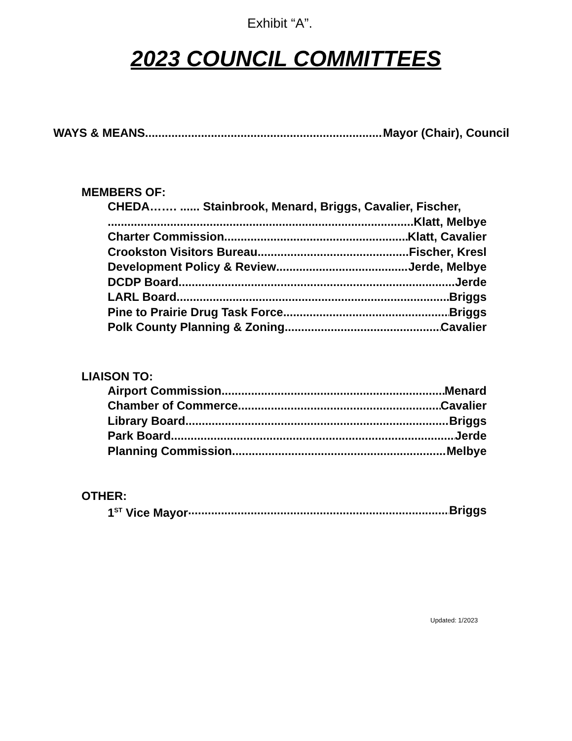Exhibit “A”.
2023 COUNCIL COMMITTEES
WAYS & MEANS Mayor (Chair), Council
MEMBERS OF:
CHEDA……. ...... Stainbrook, Menard, Briggs, Cavalier, Fischer,
Klatt, Melbye
Charter Commission Klatt, Cavalier
Crookston Visitors Bureau Fischer, Kresl
Development Policy & Review Jerde, Melbye
DCDP Board Jerde
LARL Board Briggs
Pine to Prairie Drug Task Force Briggs
Polk County Planning & Zoning Cavalier
LIAISON TO:
Airport Commission Menard
Chamber of Commerce Cavalier
Library Board Briggs
Park Board Jerde
Planning Commission. Melbye
OTHER:
1<sup>ST</sup> Vice Mayor Briggs
Updated: 1/2023